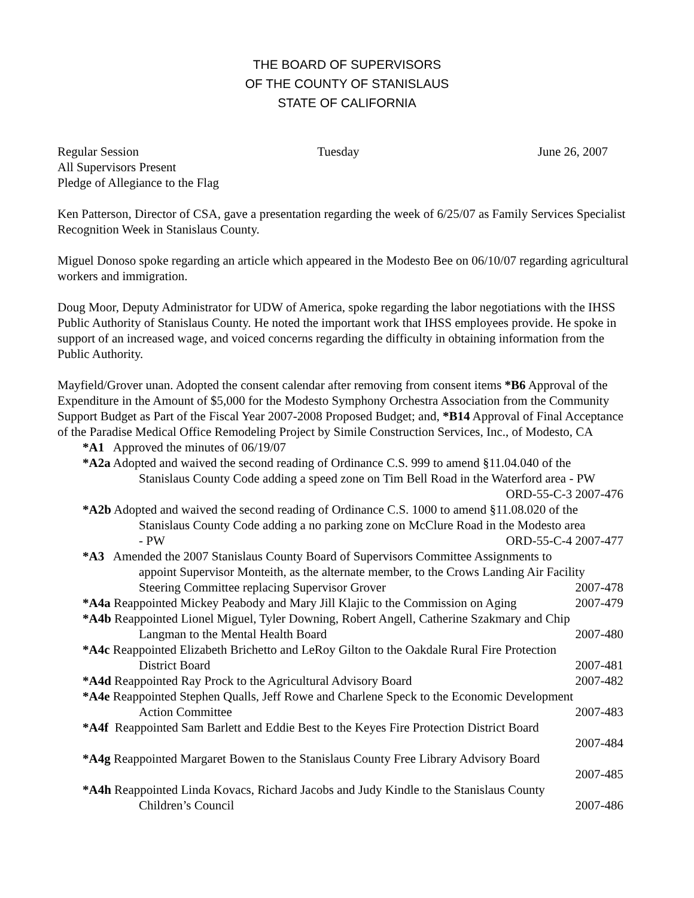THE BOARD OF SUPERVISORS
OF THE COUNTY OF STANISLAUS
STATE OF CALIFORNIA
Regular Session Tuesday June 26, 2007
All Supervisors Present
Pledge of Allegiance to the Flag
Ken Patterson, Director of CSA, gave a presentation regarding the week of 6/25/07 as Family Services Specialist Recognition Week in Stanislaus County.
Miguel Donoso spoke regarding an article which appeared in the Modesto Bee on 06/10/07 regarding agricultural workers and immigration.
Doug Moor, Deputy Administrator for UDW of America, spoke regarding the labor negotiations with the IHSS Public Authority of Stanislaus County. He noted the important work that IHSS employees provide. He spoke in support of an increased wage, and voiced concerns regarding the difficulty in obtaining information from the Public Authority.
Mayfield/Grover unan. Adopted the consent calendar after removing from consent items *B6 Approval of the Expenditure in the Amount of $5,000 for the Modesto Symphony Orchestra Association from the Community Support Budget as Part of the Fiscal Year 2007-2008 Proposed Budget; and, *B14 Approval of Final Acceptance of the Paradise Medical Office Remodeling Project by Simile Construction Services, Inc., of Modesto, CA
*A1 Approved the minutes of 06/19/07
*A2a Adopted and waived the second reading of Ordinance C.S. 999 to amend §11.04.040 of the
Stanislaus County Code adding a speed zone on Tim Bell Road in the Waterford area - PW
ORD-55-C-3 2007-476
*A2b Adopted and waived the second reading of Ordinance C.S. 1000 to amend §11.08.020 of the
Stanislaus County Code adding a no parking zone on McClure Road in the Modesto area
- PW ORD-55-C-4 2007-477
*A3 Amended the 2007 Stanislaus County Board of Supervisors Committee Assignments to
appoint Supervisor Monteith, as the alternate member, to the Crows Landing Air Facility
Steering Committee replacing Supervisor Grover 2007-478
*A4a Reappointed Mickey Peabody and Mary Jill Klajic to the Commission on Aging 2007-479
*A4b Reappointed Lionel Miguel, Tyler Downing, Robert Angell, Catherine Szakmary and Chip
Langman to the Mental Health Board 2007-480
*A4c Reappointed Elizabeth Brichetto and LeRoy Gilton to the Oakdale Rural Fire Protection
District Board 2007-481
*A4d Reappointed Ray Prock to the Agricultural Advisory Board 2007-482
*A4e Reappointed Stephen Qualls, Jeff Rowe and Charlene Speck to the Economic Development
Action Committee 2007-483
*A4f Reappointed Sam Barlett and Eddie Best to the Keyes Fire Protection District Board
2007-484
*A4g Reappointed Margaret Bowen to the Stanislaus County Free Library Advisory Board
2007-485
*A4h Reappointed Linda Kovacs, Richard Jacobs and Judy Kindle to the Stanislaus County
Children’s Council 2007-486